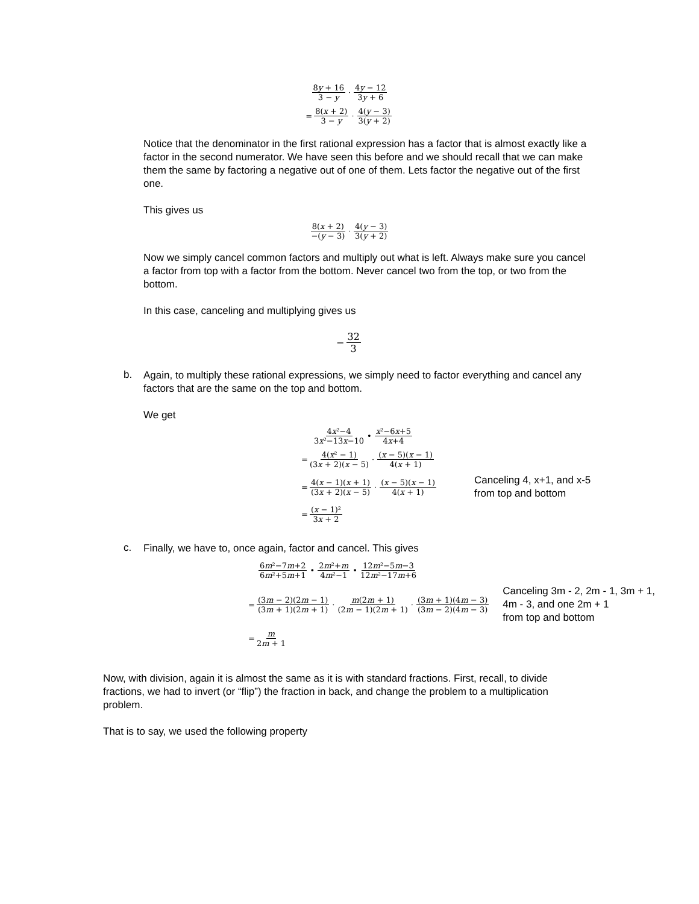8y + 16 3 − y · 4y − 12 3y + 6
= 8(x + 2) 3 − y · 4(y − 3) 3(y + 2)
Notice that the denominator in the first rational expression has a factor that is almost exactly like a factor in the second numerator. We have seen this before and we should recall that we can make them the same by factoring a negative out of one of them. Lets factor the negative out of the first one.
This gives us
8(x + 2) −(y − 3) · 4(y − 3) 3(y + 2)
Now we simply cancel common factors and multiply out what is left. Always make sure you cancel a factor from top with a factor from the bottom. Never cancel two from the top, or two from the bottom.
In this case, canceling and multiplying gives us
− 32 3
b.
Again, to multiply these rational expressions, we simply need to factor everything and cancel any factors that are the same on the top and bottom.
We get
4x²−4 3x²−13x−10 • x²−6x+5 4x+4
= 4(x² − 1) (3x + 2)(x − 5) · (x − 5)(x − 1) 4(x + 1)
= 4(x − 1)(x + 1) (3x + 2)(x − 5) · (x − 5)(x − 1) 4(x + 1) Canceling 4, x+1, and x-5
from top and bottom
= (x − 1)² 3x + 2
c.
Finally, we have to, once again, factor and cancel. This gives
6m²−7m+2 6m²+5m+1 • 2m²+m 4m²−1 • 12m²−5m−3 12m²−17m+6
= (3m − 2)(2m − 1) (3m + 1)(2m + 1) · m(2m + 1) (2m − 1)(2m + 1) · (3m + 1)(4m − 3) (3m − 2)(4m − 3) Canceling 3m - 2, 2m - 1, 3m + 1,
4m - 3, and one 2m + 1
from top and bottom
= m 2m + 1
Now, with division, again it is almost the same as it is with standard fractions. First, recall, to divide fractions, we had to invert (or “flip”) the fraction in back, and change the problem to a multiplication problem.
That is to say, we used the following property